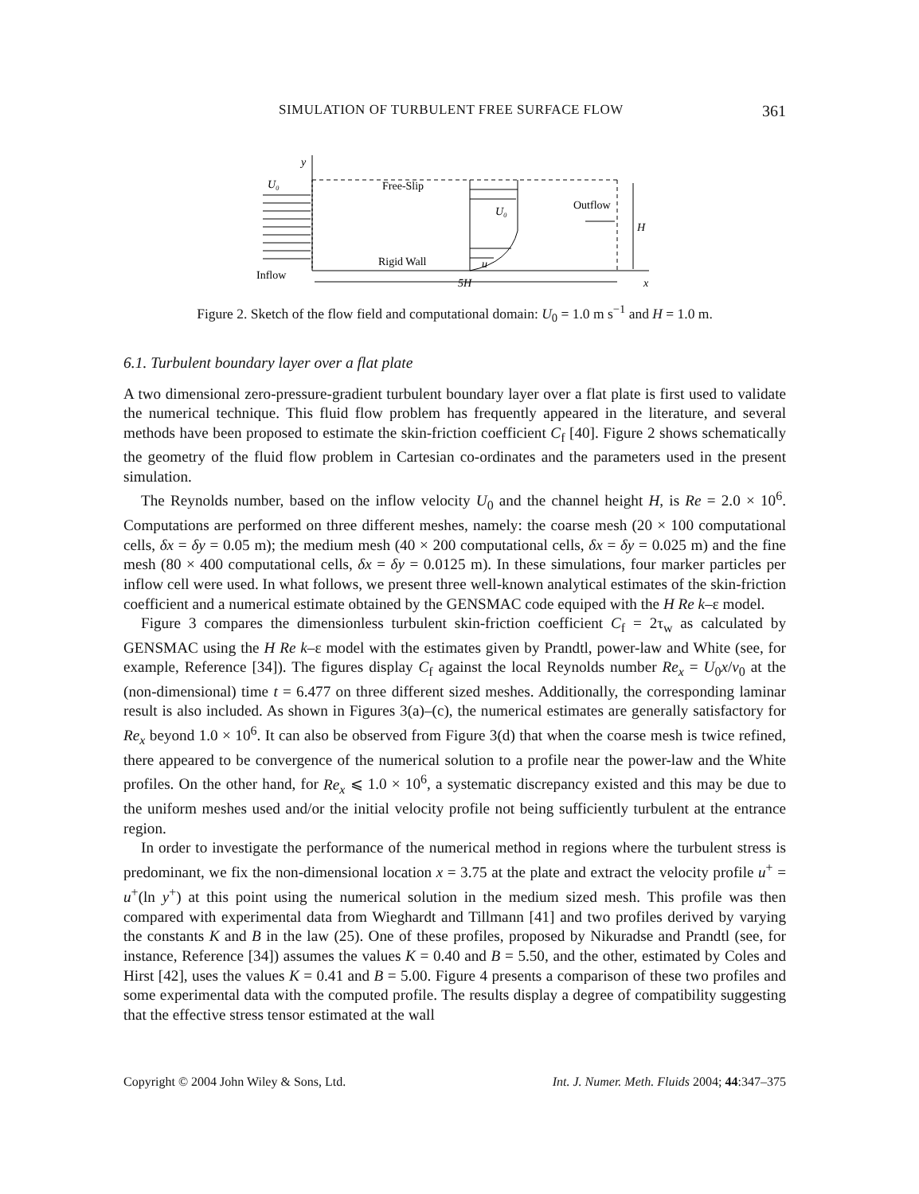SIMULATION OF TURBULENT FREE SURFACE FLOW 361
y
U₀
Free-Slip
U₀
Outflow
H
u
Rigid Wall
Inflow
5H
x
Figure 2. Sketch of the flow field and computational domain: U<sub>0</sub> = 1.0 m s<sup>−1</sup> and H = 1.0 m.
6.1. Turbulent boundary layer over a flat plate
A two dimensional zero-pressure-gradient turbulent boundary layer over a flat plate is first used to validate the numerical technique. This fluid flow problem has frequently appeared in the literature, and several methods have been proposed to estimate the skin-friction coefficient C<sub>f</sub> [40]. Figure 2 shows schematically the geometry of the fluid flow problem in Cartesian co-ordinates and the parameters used in the present simulation.
The Reynolds number, based on the inflow velocity U<sub>0</sub> and the channel height H, is Re = 2.0 × 10<sup>6</sup>. Computations are performed on three different meshes, namely: the coarse mesh (20 × 100 computational cells, δx = δy = 0.05 m); the medium mesh (40 × 200 computational cells, δx = δy = 0.025 m) and the fine mesh (80 × 400 computational cells, δx = δy = 0.0125 m). In these simulations, four marker particles per inflow cell were used. In what follows, we present three well-known analytical estimates of the skin-friction coefficient and a numerical estimate obtained by the GENSMAC code equiped with the H Re k–ε model.
Figure 3 compares the dimensionless turbulent skin-friction coefficient C<sub>f</sub> = 2τ<sub>w</sub> as calculated by GENSMAC using the H Re k–ε model with the estimates given by Prandtl, power-law and White (see, for example, Reference [34]). The figures display C<sub>f</sub> against the local Reynolds number Re<sub>x</sub> = U<sub>0</sub>x/ν<sub>0</sub> at the (non-dimensional) time t = 6.477 on three different sized meshes. Additionally, the corresponding laminar result is also included. As shown in Figures 3(a)–(c), the numerical estimates are generally satisfactory for Re<sub>x</sub> beyond 1.0 × 10<sup>6</sup>. It can also be observed from Figure 3(d) that when the coarse mesh is twice refined, there appeared to be convergence of the numerical solution to a profile near the power-law and the White profiles. On the other hand, for Re<sub>x</sub> ⩽ 1.0 × 10<sup>6</sup>, a systematic discrepancy existed and this may be due to the uniform meshes used and/or the initial velocity profile not being sufficiently turbulent at the entrance region.
In order to investigate the performance of the numerical method in regions where the turbulent stress is predominant, we fix the non-dimensional location x = 3.75 at the plate and extract the velocity profile u<sup>+</sup> = u<sup>+</sup>(ln y<sup>+</sup>) at this point using the numerical solution in the medium sized mesh. This profile was then compared with experimental data from Wieghardt and Tillmann [41] and two profiles derived by varying the constants K and B in the law (25). One of these profiles, proposed by Nikuradse and Prandtl (see, for instance, Reference [34]) assumes the values K = 0.40 and B = 5.50, and the other, estimated by Coles and Hirst [42], uses the values K = 0.41 and B = 5.00. Figure 4 presents a comparison of these two profiles and some experimental data with the computed profile. The results display a degree of compatibility suggesting that the effective stress tensor estimated at the wall
Copyright © 2004 John Wiley & Sons, Ltd. Int. J. Numer. Meth. Fluids 2004; 44:347–375